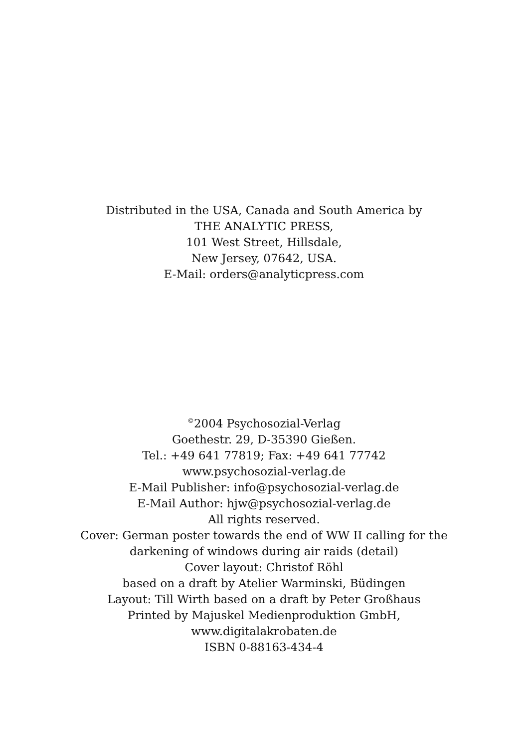Distributed in the USA, Canada and South America by
THE ANALYTIC PRESS,
101 West Street, Hillsdale,
New Jersey, 07642, USA.
E-Mail: orders@analyticpress.com
<sup>©</sup>2004 Psychosozial-Verlag
Goethestr. 29, D-35390 Gießen.
Tel.: +49 641 77819; Fax: +49 641 77742
www.psychosozial-verlag.de
E-Mail Publisher: info@psychosozial-verlag.de
E-Mail Author: hjw@psychosozial-verlag.de
All rights reserved.
Cover: German poster towards the end of WW II calling for the
darkening of windows during air raids (detail)
Cover layout: Christof Röhl
based on a draft by Atelier Warminski, Büdingen
Layout: Till Wirth based on a draft by Peter Großhaus
Printed by Majuskel Medienproduktion GmbH,
www.digitalakrobaten.de
ISBN 0-88163-434-4